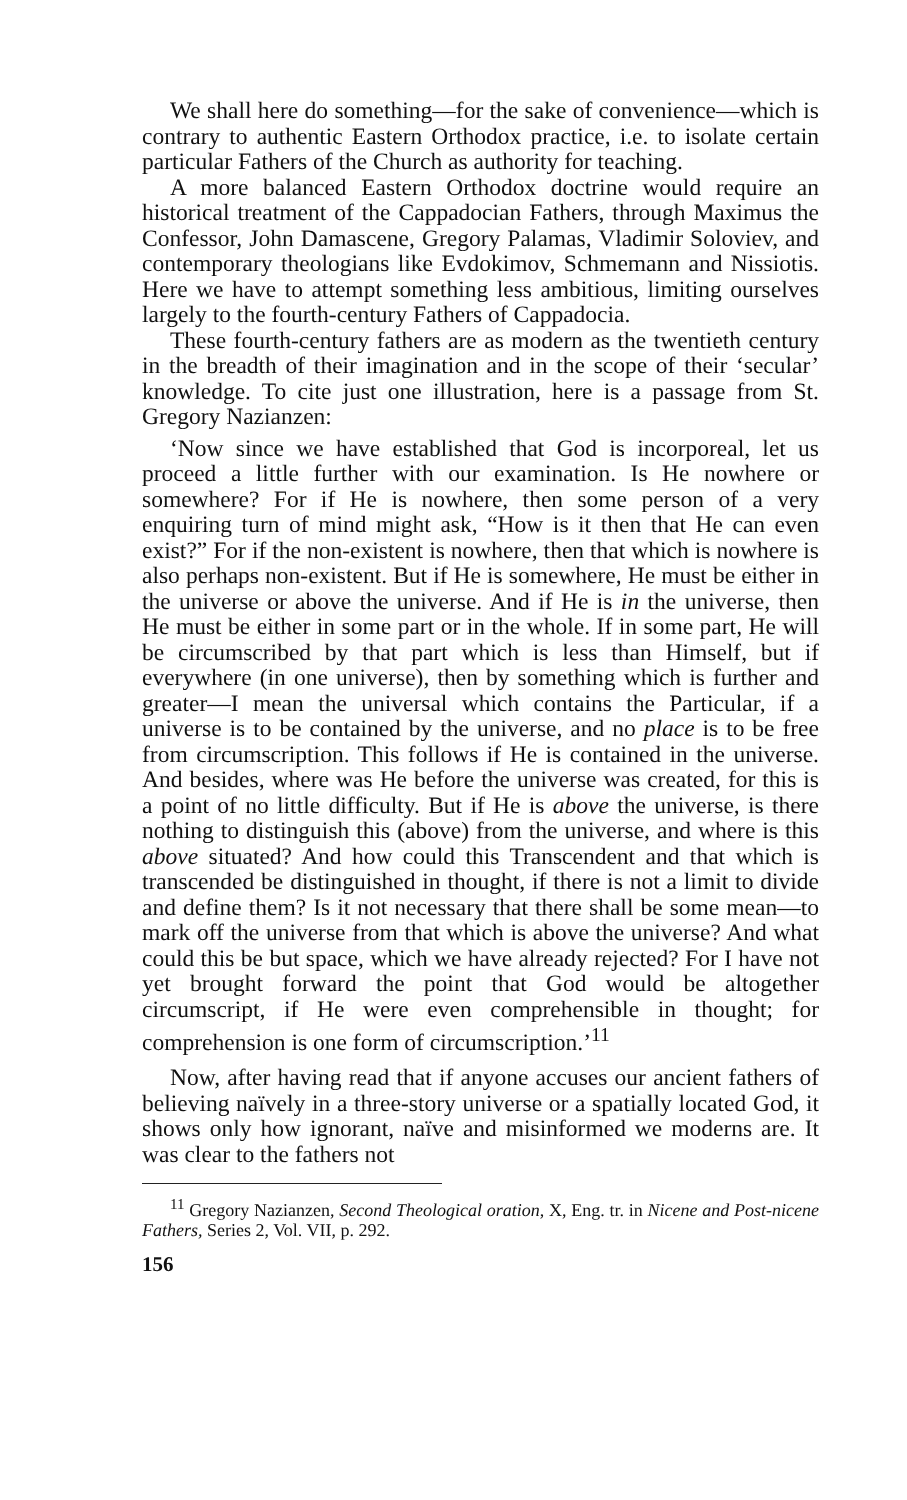We shall here do something—for the sake of convenience—which is contrary to authentic Eastern Orthodox practice, i.e. to isolate certain particular Fathers of the Church as authority for teaching.
A more balanced Eastern Orthodox doctrine would require an historical treatment of the Cappadocian Fathers, through Maximus the Confessor, John Damascene, Gregory Palamas, Vladimir Soloviev, and contemporary theologians like Evdokimov, Schmemann and Nissiotis. Here we have to attempt something less ambitious, limiting ourselves largely to the fourth-century Fathers of Cappadocia.
These fourth-century fathers are as modern as the twentieth century in the breadth of their imagination and in the scope of their ‘secular’ knowledge. To cite just one illustration, here is a passage from St. Gregory Nazianzen:
‘Now since we have established that God is incorporeal, let us proceed a little further with our examination. Is He nowhere or somewhere? For if He is nowhere, then some person of a very enquiring turn of mind might ask, “How is it then that He can even exist?” For if the non-existent is nowhere, then that which is nowhere is also perhaps non-existent. But if He is somewhere, He must be either in the universe or above the universe. And if He is in the universe, then He must be either in some part or in the whole. If in some part, He will be circumscribed by that part which is less than Himself, but if everywhere (in one universe), then by something which is further and greater—I mean the universal which contains the Particular, if a universe is to be contained by the universe, and no place is to be free from circumscription. This follows if He is contained in the universe. And besides, where was He before the universe was created, for this is a point of no little difficulty. But if He is above the universe, is there nothing to distinguish this (above) from the universe, and where is this above situated? And how could this Transcendent and that which is transcended be distinguished in thought, if there is not a limit to divide and define them? Is it not necessary that there shall be some mean—to mark off the universe from that which is above the universe? And what could this be but space, which we have already rejected? For I have not yet brought forward the point that God would be altogether circumscript, if He were even comprehensible in thought; for comprehension is one form of circumscription.’<sup>11</sup>
Now, after having read that if anyone accuses our ancient fathers of believing naïvely in a three-story universe or a spatially located God, it shows only how ignorant, naïve and misinformed we moderns are. It was clear to the fathers not
<sup>11</sup> Gregory Nazianzen, Second Theological oration, X, Eng. tr. in Nicene and Post-nicene Fathers, Series 2, Vol. VII, p. 292.
156